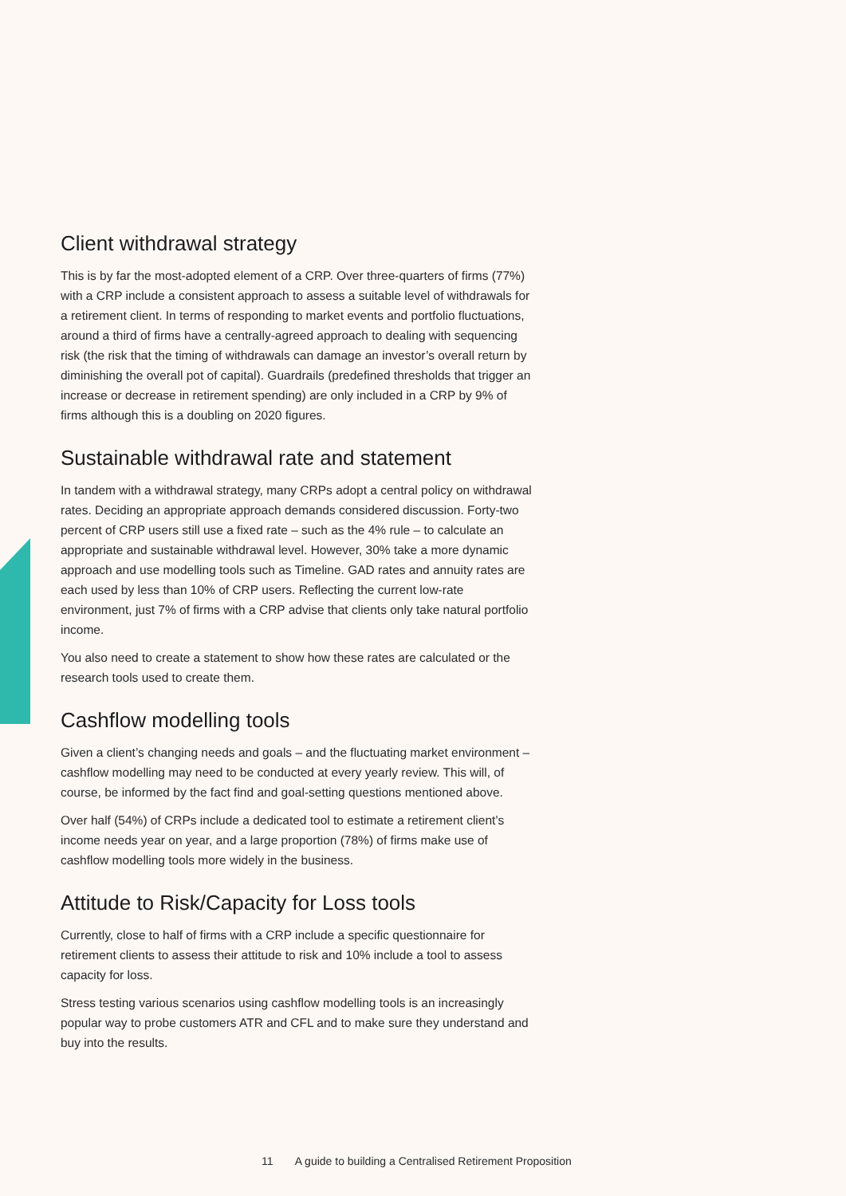Client withdrawal strategy
This is by far the most-adopted element of a CRP. Over three-quarters of firms (77%) with a CRP include a consistent approach to assess a suitable level of withdrawals for a retirement client. In terms of responding to market events and portfolio fluctuations, around a third of firms have a centrally-agreed approach to dealing with sequencing risk (the risk that the timing of withdrawals can damage an investor’s overall return by diminishing the overall pot of capital). Guardrails (predefined thresholds that trigger an increase or decrease in retirement spending) are only included in a CRP by 9% of firms although this is a doubling on 2020 figures.
Sustainable withdrawal rate and statement
In tandem with a withdrawal strategy, many CRPs adopt a central policy on withdrawal rates. Deciding an appropriate approach demands considered discussion. Forty-two percent of CRP users still use a fixed rate – such as the 4% rule – to calculate an appropriate and sustainable withdrawal level. However, 30% take a more dynamic approach and use modelling tools such as Timeline. GAD rates and annuity rates are each used by less than 10% of CRP users. Reflecting the current low-rate environment, just 7% of firms with a CRP advise that clients only take natural portfolio income.
You also need to create a statement to show how these rates are calculated or the research tools used to create them.
Cashflow modelling tools
Given a client’s changing needs and goals – and the fluctuating market environment – cashflow modelling may need to be conducted at every yearly review. This will, of course, be informed by the fact find and goal-setting questions mentioned above.
Over half (54%) of CRPs include a dedicated tool to estimate a retirement client’s income needs year on year, and a large proportion (78%) of firms make use of cashflow modelling tools more widely in the business.
Attitude to Risk/Capacity for Loss tools
Currently, close to half of firms with a CRP include a specific questionnaire for retirement clients to assess their attitude to risk and 10% include a tool to assess capacity for loss.
Stress testing various scenarios using cashflow modelling tools is an increasingly popular way to probe customers ATR and CFL and to make sure they understand and buy into the results.
11 A guide to building a Centralised Retirement Proposition